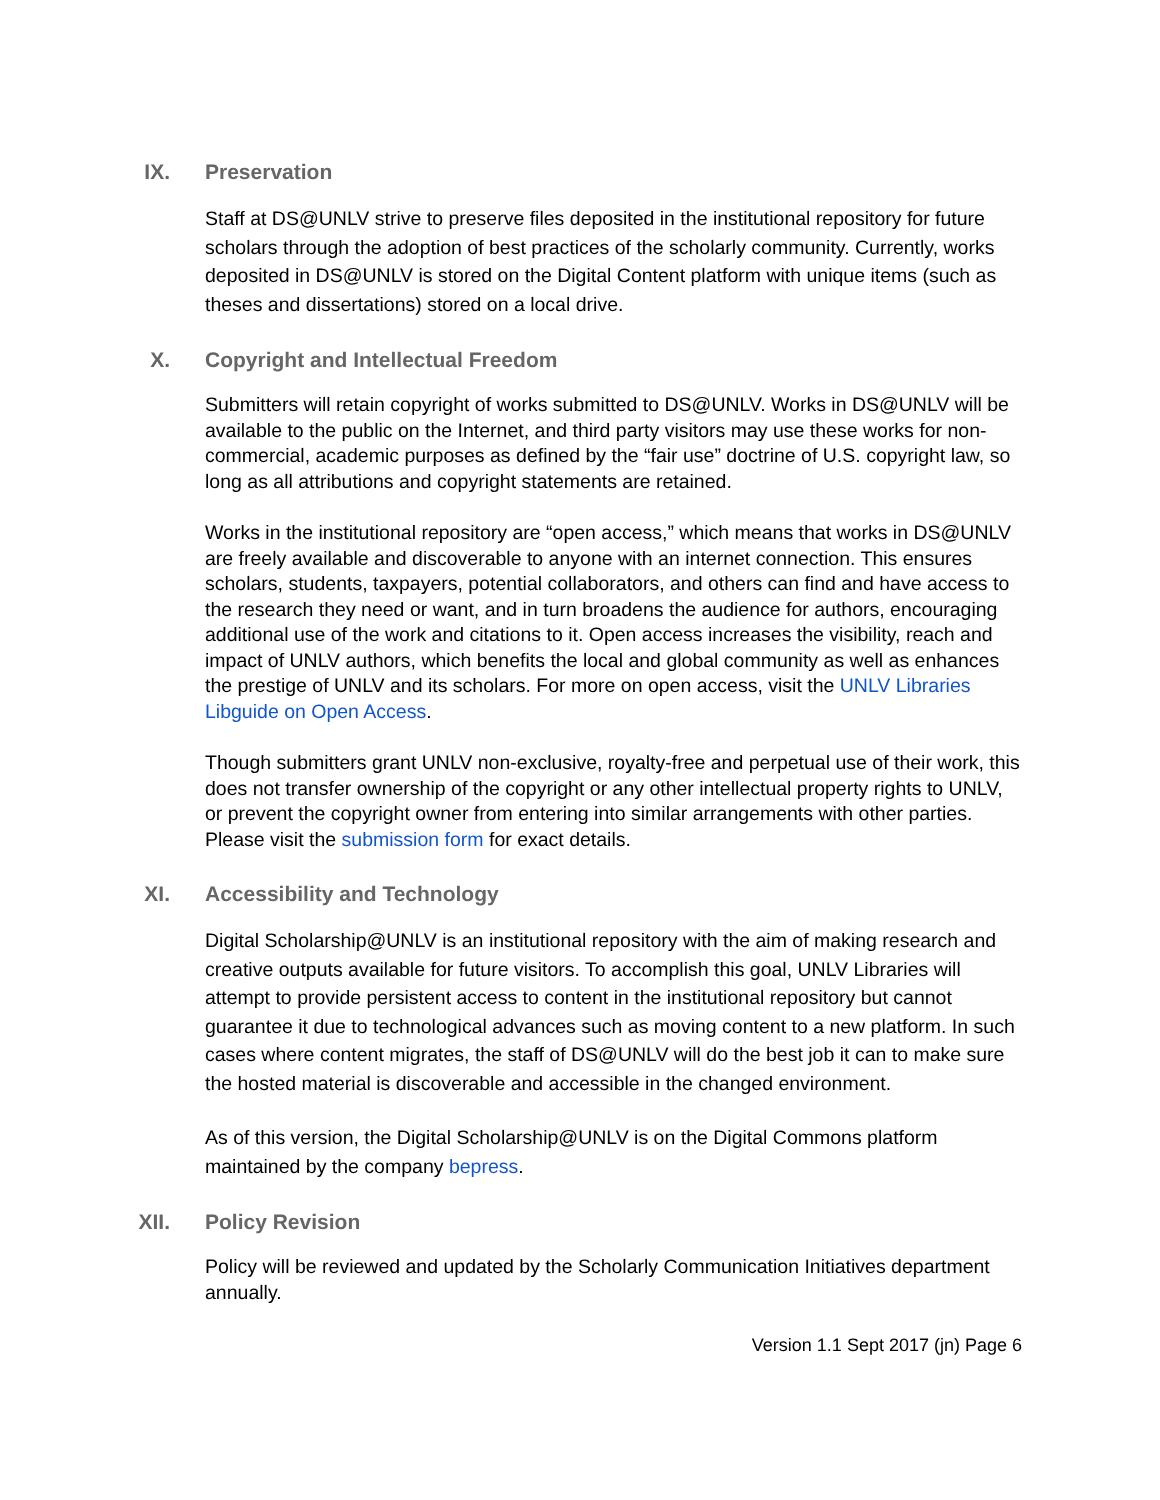IX. Preservation
Staff at DS@UNLV strive to preserve files deposited in the institutional repository for future scholars through the adoption of best practices of the scholarly community. Currently, works deposited in DS@UNLV is stored on the Digital Content platform with unique items (such as theses and dissertations) stored on a local drive.
X. Copyright and Intellectual Freedom
Submitters will retain copyright of works submitted to DS@UNLV. Works in DS@UNLV will be available to the public on the Internet, and third party visitors may use these works for non-commercial, academic purposes as defined by the “fair use” doctrine of U.S. copyright law, so long as all attributions and copyright statements are retained.
Works in the institutional repository are “open access,” which means that works in DS@UNLV are freely available and discoverable to anyone with an internet connection. This ensures scholars, students, taxpayers, potential collaborators, and others can find and have access to the research they need or want, and in turn broadens the audience for authors, encouraging additional use of the work and citations to it. Open access increases the visibility, reach and impact of UNLV authors, which benefits the local and global community as well as enhances the prestige of UNLV and its scholars. For more on open access, visit the UNLV Libraries Libguide on Open Access.
Though submitters grant UNLV non-exclusive, royalty-free and perpetual use of their work, this does not transfer ownership of the copyright or any other intellectual property rights to UNLV, or prevent the copyright owner from entering into similar arrangements with other parties. Please visit the submission form for exact details.
XI. Accessibility and Technology
Digital Scholarship@UNLV is an institutional repository with the aim of making research and creative outputs available for future visitors. To accomplish this goal, UNLV Libraries will attempt to provide persistent access to content in the institutional repository but cannot guarantee it due to technological advances such as moving content to a new platform. In such cases where content migrates, the staff of DS@UNLV will do the best job it can to make sure the hosted material is discoverable and accessible in the changed environment.
As of this version, the Digital Scholarship@UNLV is on the Digital Commons platform maintained by the company bepress.
XII. Policy Revision
Policy will be reviewed and updated by the Scholarly Communication Initiatives department annually.
Version 1.1 Sept 2017 (jn) Page 6